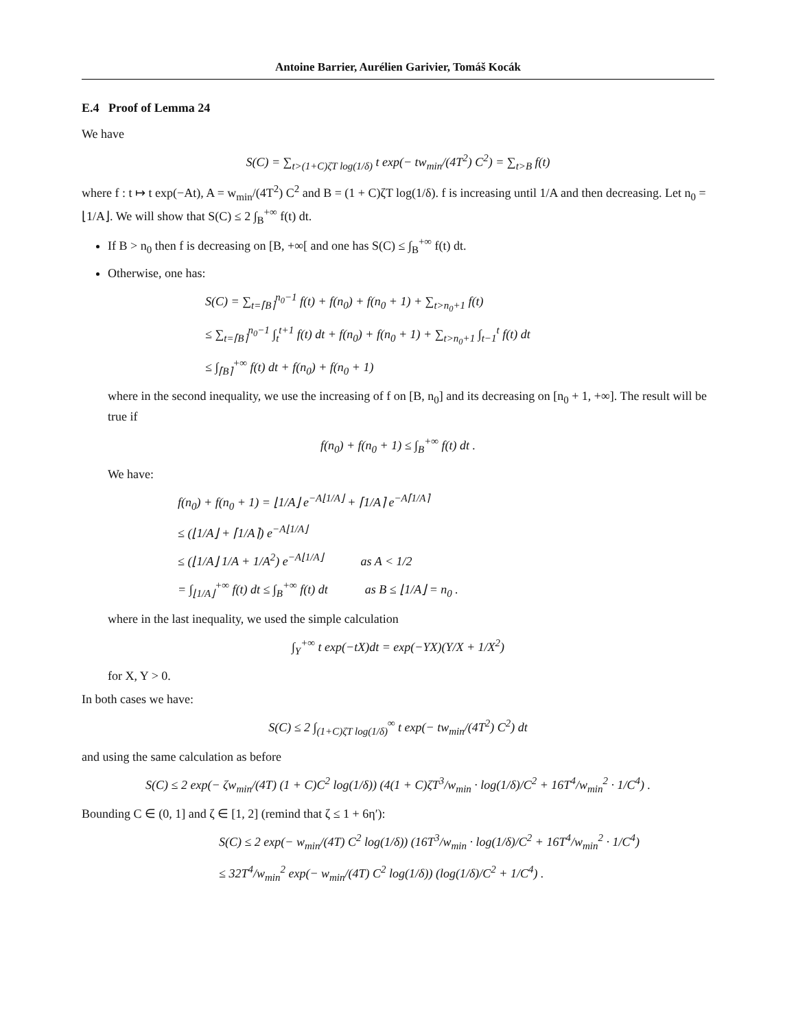Antoine Barrier, Aurélien Garivier, Tomáš Kocák
E.4 Proof of Lemma 24
We have
S(C) = ∑<sub>t>(1+C)ζT log(1/δ)</sub> t exp(− tw<sub>min</sub>/(4T<sup>2</sup>) C<sup>2</sup>) = ∑<sub>t>B</sub> f(t)
where f : t ↦ t exp(−At), A = w<sub>min</sub>/(4T<sup>2</sup>) C<sup>2</sup> and B = (1 + C)ζT log(1/δ). f is increasing until 1/A and then decreasing. Let n<sub>0</sub> = ⌊1/A⌋. We will show that S(C) ≤ 2 ∫<sub>B</sub><sup>+∞</sup> f(t) dt.
If B > n<sub>0</sub> then f is decreasing on [B, +∞[ and one has S(C) ≤ ∫<sub>B</sub><sup>+∞</sup> f(t) dt.
Otherwise, one has:
S(C) = ∑<sub>t=⌈B⌉</sub><sup>n<sub>0</sub>−1</sup> f(t) + f(n<sub>0</sub>) + f(n<sub>0</sub> + 1) + ∑<sub>t>n<sub>0</sub>+1</sub> f(t)
≤ ∑<sub>t=⌈B⌉</sub><sup>n<sub>0</sub>−1</sup> ∫<sub>t</sub><sup>t+1</sup> f(t) dt + f(n<sub>0</sub>) + f(n<sub>0</sub> + 1) + ∑<sub>t>n<sub>0</sub>+1</sub> ∫<sub>t−1</sub><sup>t</sup> f(t) dt
≤ ∫<sub>⌈B⌉</sub><sup>+∞</sup> f(t) dt + f(n<sub>0</sub>) + f(n<sub>0</sub> + 1)
where in the second inequality, we use the increasing of f on [B, n<sub>0</sub>] and its decreasing on [n<sub>0</sub> + 1, +∞]. The result will be true if
f(n<sub>0</sub>) + f(n<sub>0</sub> + 1) ≤ ∫<sub>B</sub><sup>+∞</sup> f(t) dt .
We have:
f(n<sub>0</sub>) + f(n<sub>0</sub> + 1) = ⌊1/A⌋ e<sup>−A⌊1/A⌋</sup> + ⌈1/A⌉ e<sup>−A⌈1/A⌉</sup>
≤ (⌊1/A⌋ + ⌈1/A⌉) e<sup>−A⌊1/A⌋</sup>
≤ (⌊1/A⌋ 1/A + 1/A<sup>2</sup>) e<sup>−A⌊1/A⌋</sup> as A < 1/2
= ∫<sub>⌊1/A⌋</sub><sup>+∞</sup> f(t) dt ≤ ∫<sub>B</sub><sup>+∞</sup> f(t) dt as B ≤ ⌊1/A⌋ = n<sub>0</sub> .
where in the last inequality, we used the simple calculation
∫<sub>Y</sub><sup>+∞</sup> t exp(−tX)dt = exp(−YX)(Y/X + 1/X<sup>2</sup>)
for X, Y > 0.
In both cases we have:
S(C) ≤ 2 ∫<sub>(1+C)ζT log(1/δ)</sub><sup>∞</sup> t exp(− tw<sub>min</sub>/(4T<sup>2</sup>) C<sup>2</sup>) dt
and using the same calculation as before
S(C) ≤ 2 exp(− ζw<sub>min</sub>/(4T) (1 + C)C<sup>2</sup> log(1/δ)) (4(1 + C)ζT<sup>3</sup>/w<sub>min</sub> · log(1/δ)/C<sup>2</sup> + 16T<sup>4</sup>/w<sub>min</sub><sup>2</sup> · 1/C<sup>4</sup>) .
Bounding C ∈ (0, 1] and ζ ∈ [1, 2] (remind that ζ ≤ 1 + 6η′):
S(C) ≤ 2 exp(− w<sub>min</sub>/(4T) C<sup>2</sup> log(1/δ)) (16T<sup>3</sup>/w<sub>min</sub> · log(1/δ)/C<sup>2</sup> + 16T<sup>4</sup>/w<sub>min</sub><sup>2</sup> · 1/C<sup>4</sup>)
≤ 32T<sup>4</sup>/w<sub>min</sub><sup>2</sup> exp(− w<sub>min</sub>/(4T) C<sup>2</sup> log(1/δ)) (log(1/δ)/C<sup>2</sup> + 1/C<sup>4</sup>) .